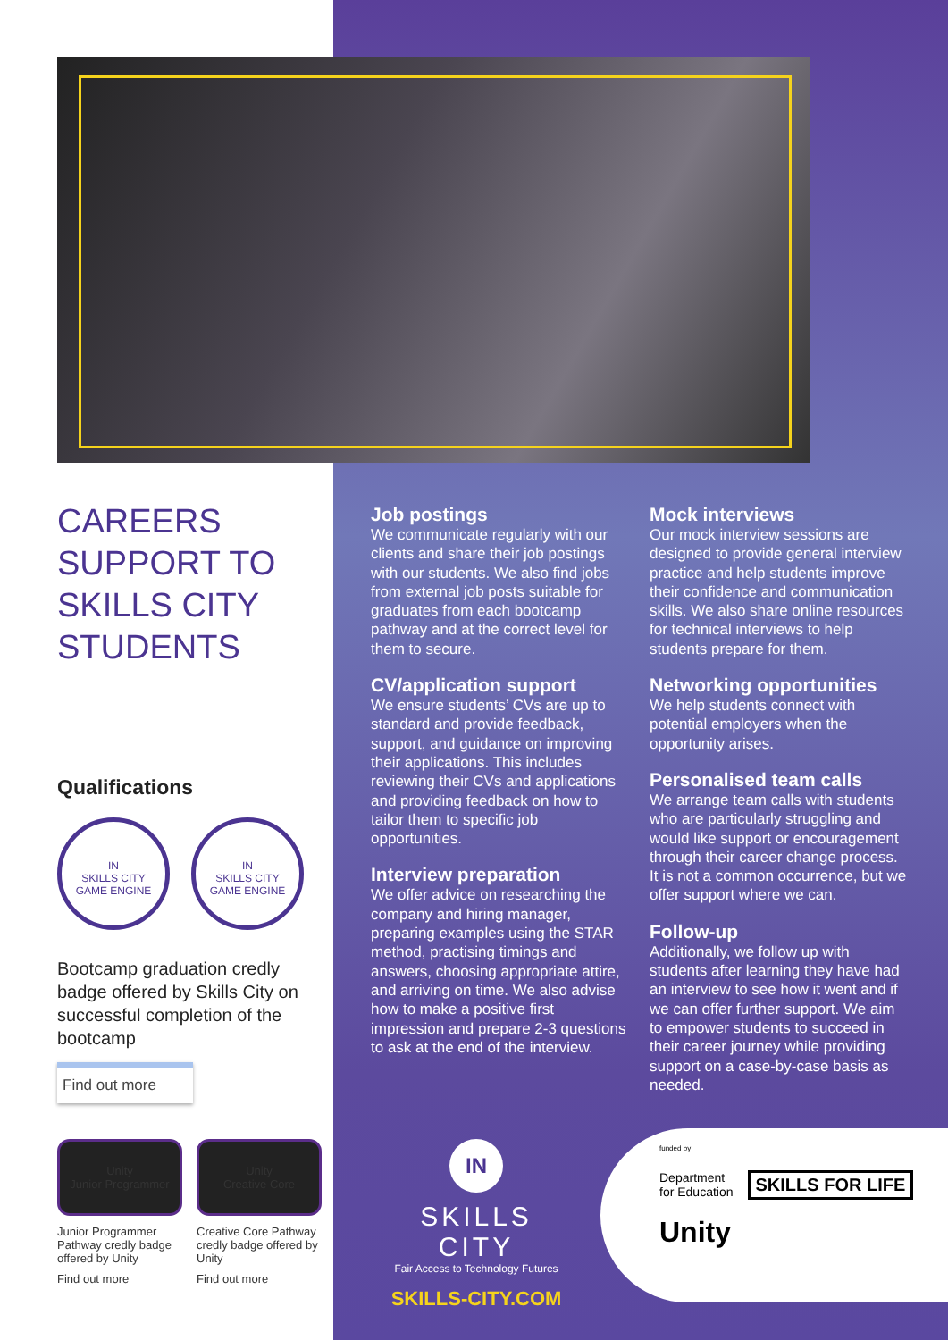CAREERS SUPPORT TO SKILLS CITY STUDENTS
Qualifications
IN
SKILLS CITY
GAME ENGINE
IN
SKILLS CITY
GAME ENGINE
Bootcamp graduation credly badge offered by Skills City on successful completion of the bootcamp
Find out more
Unity
Junior Programmer
Junior Programmer Pathway credly badge offered by Unity
Find out more
Unity
Creative Core
Creative Core Pathway credly badge offered by Unity
Find out more
Job postings
We communicate regularly with our clients and share their job postings with our students. We also find jobs from external job posts suitable for graduates from each bootcamp pathway and at the correct level for them to secure.
CV/application support
We ensure students’ CVs are up to standard and provide feedback, support, and guidance on improving their applications. This includes reviewing their CVs and applications and providing feedback on how to tailor them to specific job opportunities.
Interview preparation
We offer advice on researching the company and hiring manager, preparing examples using the STAR method, practising timings and answers, choosing appropriate attire, and arriving on time. We also advise how to make a positive first impression and prepare 2-3 questions to ask at the end of the interview.
Mock interviews
Our mock interview sessions are designed to provide general interview practice and help students improve their confidence and communication skills. We also share online resources for technical interviews to help students prepare for them.
Networking opportunities
We help students connect with potential employers when the opportunity arises.
Personalised team calls
We arrange team calls with students who are particularly struggling and would like support or encouragement through their career change process. It is not a common occurrence, but we offer support where we can.
Follow-up
Additionally, we follow up with students after learning they have had an interview to see how it went and if we can offer further support. We aim to empower students to succeed in their career journey while providing support on a case-by-case basis as needed.
IN
SKILLS CITY
Fair Access to Technology Futures
SKILLS-CITY.COM
funded by
Department
for Education
SKILLS FOR LIFE
Unity